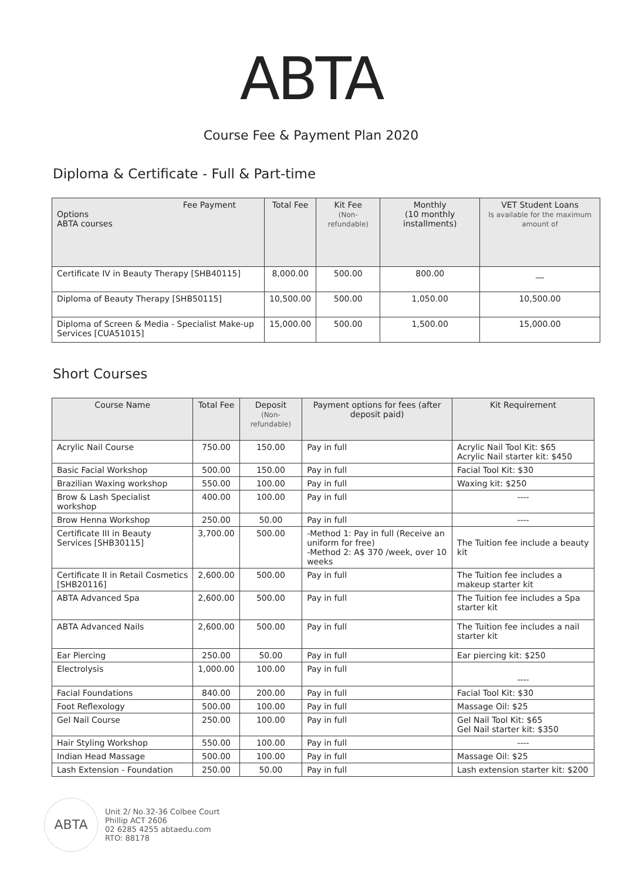ABTA
Course Fee & Payment Plan 2020
Diploma & Certificate - Full & Part-time
| Fee Payment Options ABTA courses | Total Fee | Kit Fee (Non-refundable) | Monthly (10 monthly installments) | VET Student Loans Is available for the maximum amount of |
| --- | --- | --- | --- | --- |
| Certificate IV in Beauty Therapy [SHB40115] | 8,000.00 | 500.00 | 800.00 | __ |
| Diploma of Beauty Therapy [SHB50115] | 10,500.00 | 500.00 | 1,050.00 | 10,500.00 |
| Diploma of Screen & Media - Specialist Make-up Services [CUA51015] | 15,000.00 | 500.00 | 1,500.00 | 15,000.00 |
Short Courses
| Course Name | Total Fee | Deposit (Non-refundable) | Payment options for fees (after deposit paid) | Kit Requirement |
| --- | --- | --- | --- | --- |
| Acrylic Nail Course | 750.00 | 150.00 | Pay in full | Acrylic Nail Tool Kit: $65 Acrylic Nail starter kit: $450 |
| Basic Facial Workshop | 500.00 | 150.00 | Pay in full | Facial Tool Kit: $30 |
| Brazilian Waxing workshop | 550.00 | 100.00 | Pay in full | Waxing kit: $250 |
| Brow & Lash Specialist workshop | 400.00 | 100.00 | Pay in full | ---- |
| Brow Henna Workshop | 250.00 | 50.00 | Pay in full | ---- |
| Certificate III in Beauty Services [SHB30115] | 3,700.00 | 500.00 | -Method 1: Pay in full (Receive an uniform for free) -Method 2: A$ 370 /week, over 10 weeks | The Tuition fee include a beauty kit |
| Certificate II in Retail Cosmetics [SHB20116] | 2,600.00 | 500.00 | Pay in full | The Tuition fee includes a makeup starter kit |
| ABTA Advanced Spa | 2,600.00 | 500.00 | Pay in full | The Tuition fee includes a Spa starter kit |
| ABTA Advanced Nails | 2,600.00 | 500.00 | Pay in full | The Tuition fee includes a nail starter kit |
| Ear Piercing | 250.00 | 50.00 | Pay in full | Ear piercing kit: $250 |
| Electrolysis | 1,000.00 | 100.00 | Pay in full | ---- |
| Facial Foundations | 840.00 | 200.00 | Pay in full | Facial Tool Kit: $30 |
| Foot Reflexology | 500.00 | 100.00 | Pay in full | Massage Oil: $25 |
| Gel Nail Course | 250.00 | 100.00 | Pay in full | Gel Nail Tool Kit: $65 Gel Nail starter kit: $350 |
| Hair Styling Workshop | 550.00 | 100.00 | Pay in full | ---- |
| Indian Head Massage | 500.00 | 100.00 | Pay in full | Massage Oil: $25 |
| Lash Extension - Foundation | 250.00 | 50.00 | Pay in full | Lash extension starter kit: $200 |
ABTA
Unit 2/ No.32-36 Colbee Court
Phillip ACT 2606
02 6285 4255 abtaedu.com
RTO: 88178